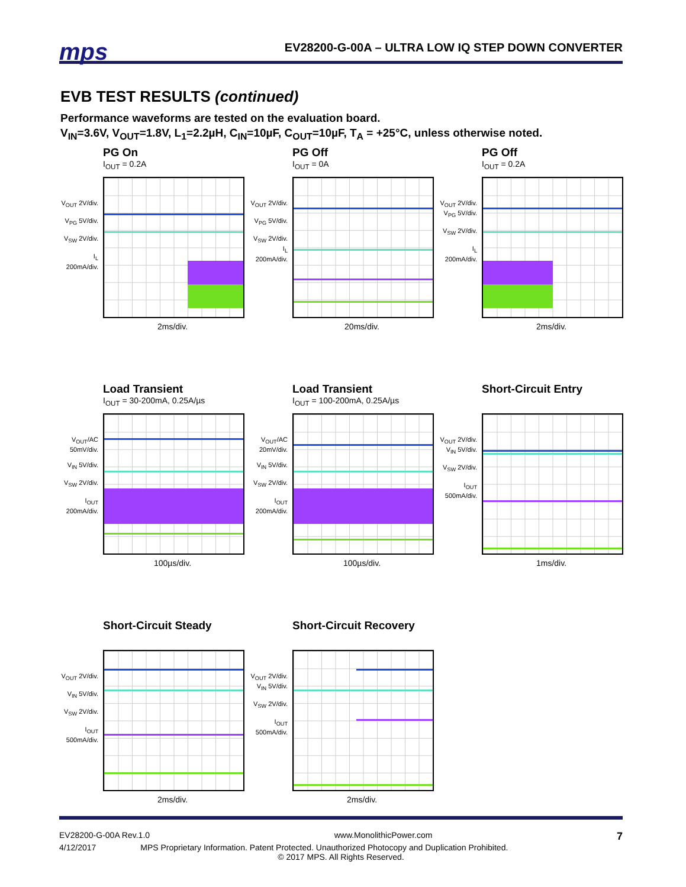mps
EV28200-G-00A – ULTRA LOW IQ STEP DOWN CONVERTER
EVB TEST RESULTS (continued)
Performance waveforms are tested on the evaluation board.
V<sub>IN</sub>=3.6V, V<sub>OUT</sub>=1.8V, L<sub>1</sub>=2.2µH, C<sub>IN</sub>=10µF, C<sub>OUT</sub>=10µF, T<sub>A</sub> = +25°C, unless otherwise noted.
PG On
I<sub>OUT</sub> = 0.2A
V<sub>OUT</sub> 2V/div.
V<sub>PG</sub> 5V/div.
V<sub>SW</sub> 2V/div.
I<sub>L</sub> 200mA/div.
2ms/div.
PG Off
I<sub>OUT</sub> = 0A
V<sub>OUT</sub> 2V/div.
V<sub>PG</sub> 5V/div.
V<sub>SW</sub> 2V/div.
I<sub>L</sub> 200mA/div.
20ms/div.
PG Off
I<sub>OUT</sub> = 0.2A
V<sub>OUT</sub> 2V/div.
V<sub>PG</sub> 5V/div.
V<sub>SW</sub> 2V/div.
I<sub>L</sub> 200mA/div.
2ms/div.
Load Transient
I<sub>OUT</sub> = 30-200mA, 0.25A/µs
V<sub>OUT</sub>/AC 50mV/div.
V<sub>IN</sub> 5V/div.
V<sub>SW</sub> 2V/div.
I<sub>OUT</sub> 200mA/div.
100µs/div.
Load Transient
I<sub>OUT</sub> = 100-200mA, 0.25A/µs
V<sub>OUT</sub>/AC 20mV/div.
V<sub>IN</sub> 5V/div.
V<sub>SW</sub> 2V/div.
I<sub>OUT</sub> 200mA/div.
100µs/div.
Short-Circuit Entry
V<sub>OUT</sub> 2V/div.
V<sub>IN</sub> 5V/div.
V<sub>SW</sub> 2V/div.
I<sub>OUT</sub> 500mA/div.
1ms/div.
Short-Circuit Steady
V<sub>OUT</sub> 2V/div.
V<sub>IN</sub> 5V/div.
V<sub>SW</sub> 2V/div.
I<sub>OUT</sub> 500mA/div.
2ms/div.
Short-Circuit Recovery
V<sub>OUT</sub> 2V/div.
V<sub>IN</sub> 5V/div.
V<sub>SW</sub> 2V/div.
I<sub>OUT</sub> 500mA/div.
2ms/div.
EV28200-G-00A Rev.1.0 www.MonolithicPower.com 7
4/12/2017 MPS Proprietary Information. Patent Protected. Unauthorized Photocopy and Duplication Prohibited.
© 2017 MPS. All Rights Reserved.